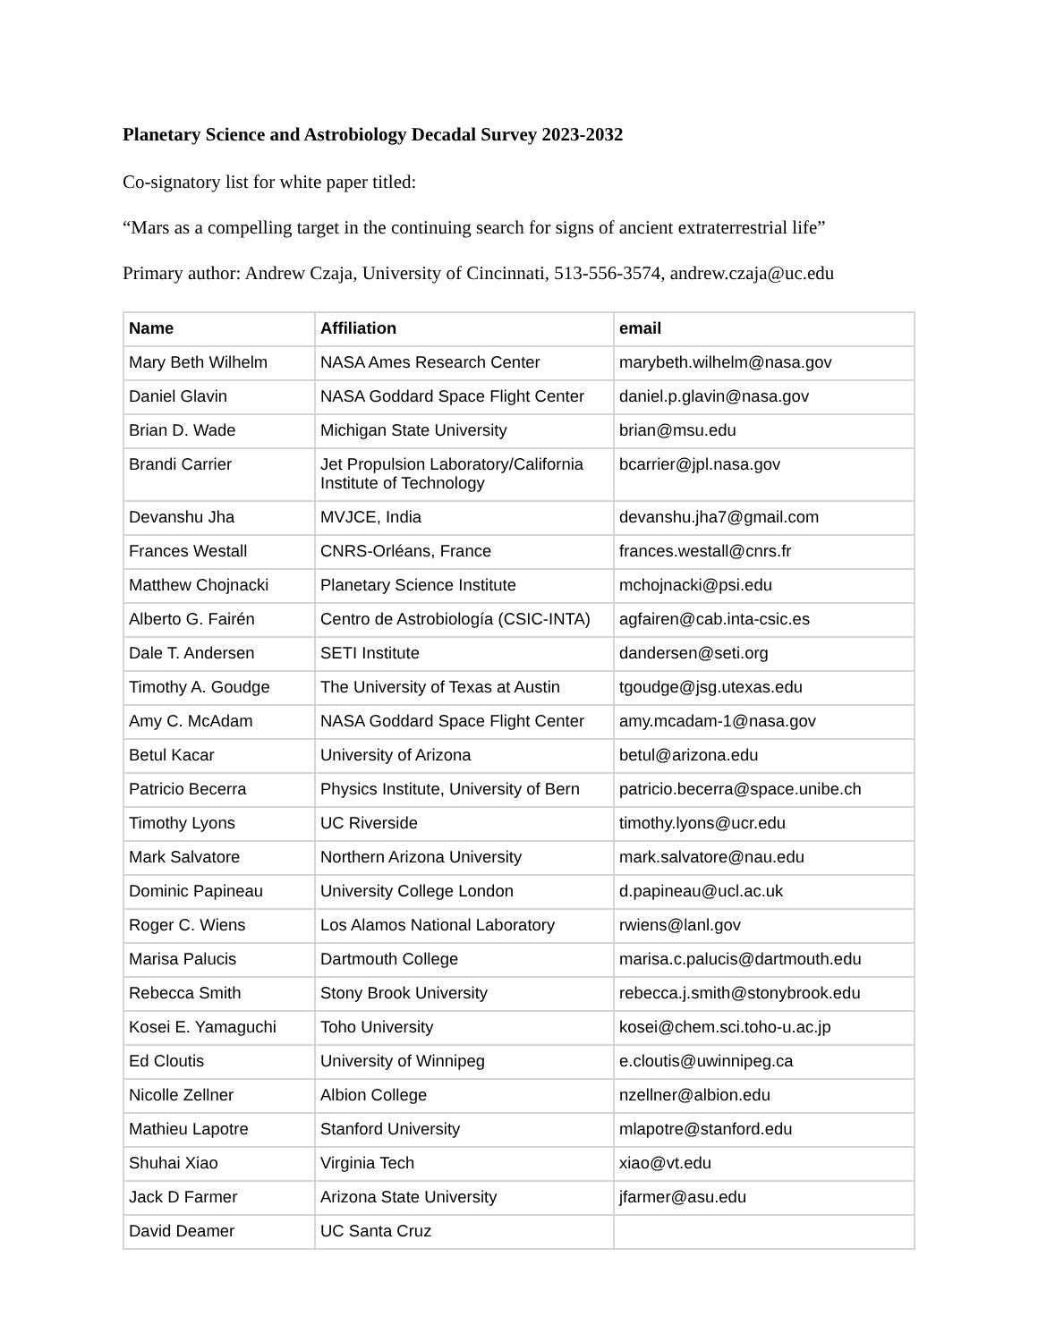Planetary Science and Astrobiology Decadal Survey 2023-2032
Co-signatory list for white paper titled:
“Mars as a compelling target in the continuing search for signs of ancient extraterrestrial life”
Primary author: Andrew Czaja, University of Cincinnati, 513-556-3574, andrew.czaja@uc.edu
| Name | Affiliation | email |
| --- | --- | --- |
| Mary Beth Wilhelm | NASA Ames Research Center | marybeth.wilhelm@nasa.gov |
| Daniel Glavin | NASA Goddard Space Flight Center | daniel.p.glavin@nasa.gov |
| Brian D. Wade | Michigan State University | brian@msu.edu |
| Brandi Carrier | Jet Propulsion Laboratory/California Institute of Technology | bcarrier@jpl.nasa.gov |
| Devanshu Jha | MVJCE, India | devanshu.jha7@gmail.com |
| Frances Westall | CNRS-Orléans, France | frances.westall@cnrs.fr |
| Matthew Chojnacki | Planetary Science Institute | mchojnacki@psi.edu |
| Alberto G. Fairén | Centro de Astrobiología (CSIC-INTA) | agfairen@cab.inta-csic.es |
| Dale T. Andersen | SETI Institute | dandersen@seti.org |
| Timothy A. Goudge | The University of Texas at Austin | tgoudge@jsg.utexas.edu |
| Amy C. McAdam | NASA Goddard Space Flight Center | amy.mcadam-1@nasa.gov |
| Betul Kacar | University of Arizona | betul@arizona.edu |
| Patricio Becerra | Physics Institute, University of Bern | patricio.becerra@space.unibe.ch |
| Timothy Lyons | UC Riverside | timothy.lyons@ucr.edu |
| Mark Salvatore | Northern Arizona University | mark.salvatore@nau.edu |
| Dominic Papineau | University College London | d.papineau@ucl.ac.uk |
| Roger C. Wiens | Los Alamos National Laboratory | rwiens@lanl.gov |
| Marisa Palucis | Dartmouth College | marisa.c.palucis@dartmouth.edu |
| Rebecca Smith | Stony Brook University | rebecca.j.smith@stonybrook.edu |
| Kosei E. Yamaguchi | Toho University | kosei@chem.sci.toho-u.ac.jp |
| Ed Cloutis | University of Winnipeg | e.cloutis@uwinnipeg.ca |
| Nicolle Zellner | Albion College | nzellner@albion.edu |
| Mathieu Lapotre | Stanford University | mlapotre@stanford.edu |
| Shuhai Xiao | Virginia Tech | xiao@vt.edu |
| Jack D Farmer | Arizona State University | jfarmer@asu.edu |
| David Deamer | UC Santa Cruz | |